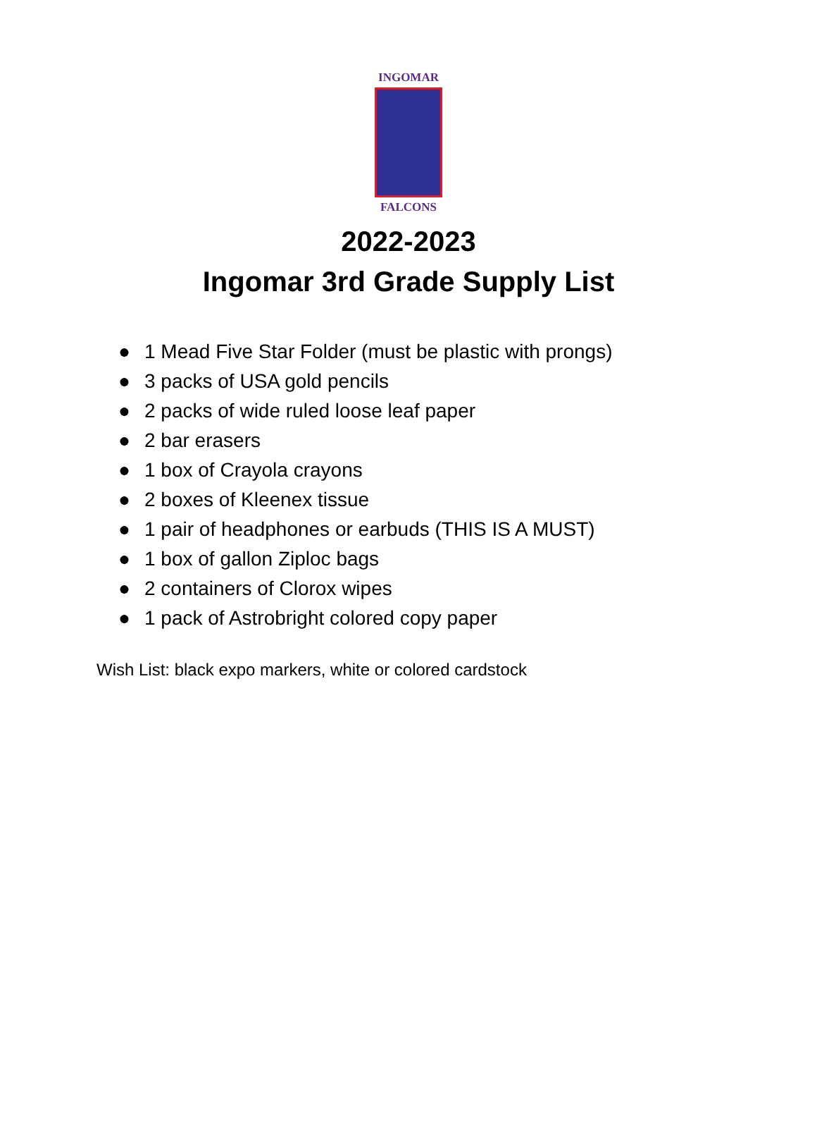INGOMAR
FALCONS
2022-2023
Ingomar 3rd Grade Supply List
● 1 Mead Five Star Folder (must be plastic with prongs)
● 3 packs of USA gold pencils
● 2 packs of wide ruled loose leaf paper
● 2 bar erasers
● 1 box of Crayola crayons
● 2 boxes of Kleenex tissue
● 1 pair of headphones or earbuds (THIS IS A MUST)
● 1 box of gallon Ziploc bags
● 2 containers of Clorox wipes
● 1 pack of Astrobright colored copy paper
Wish List: black expo markers, white or colored cardstock